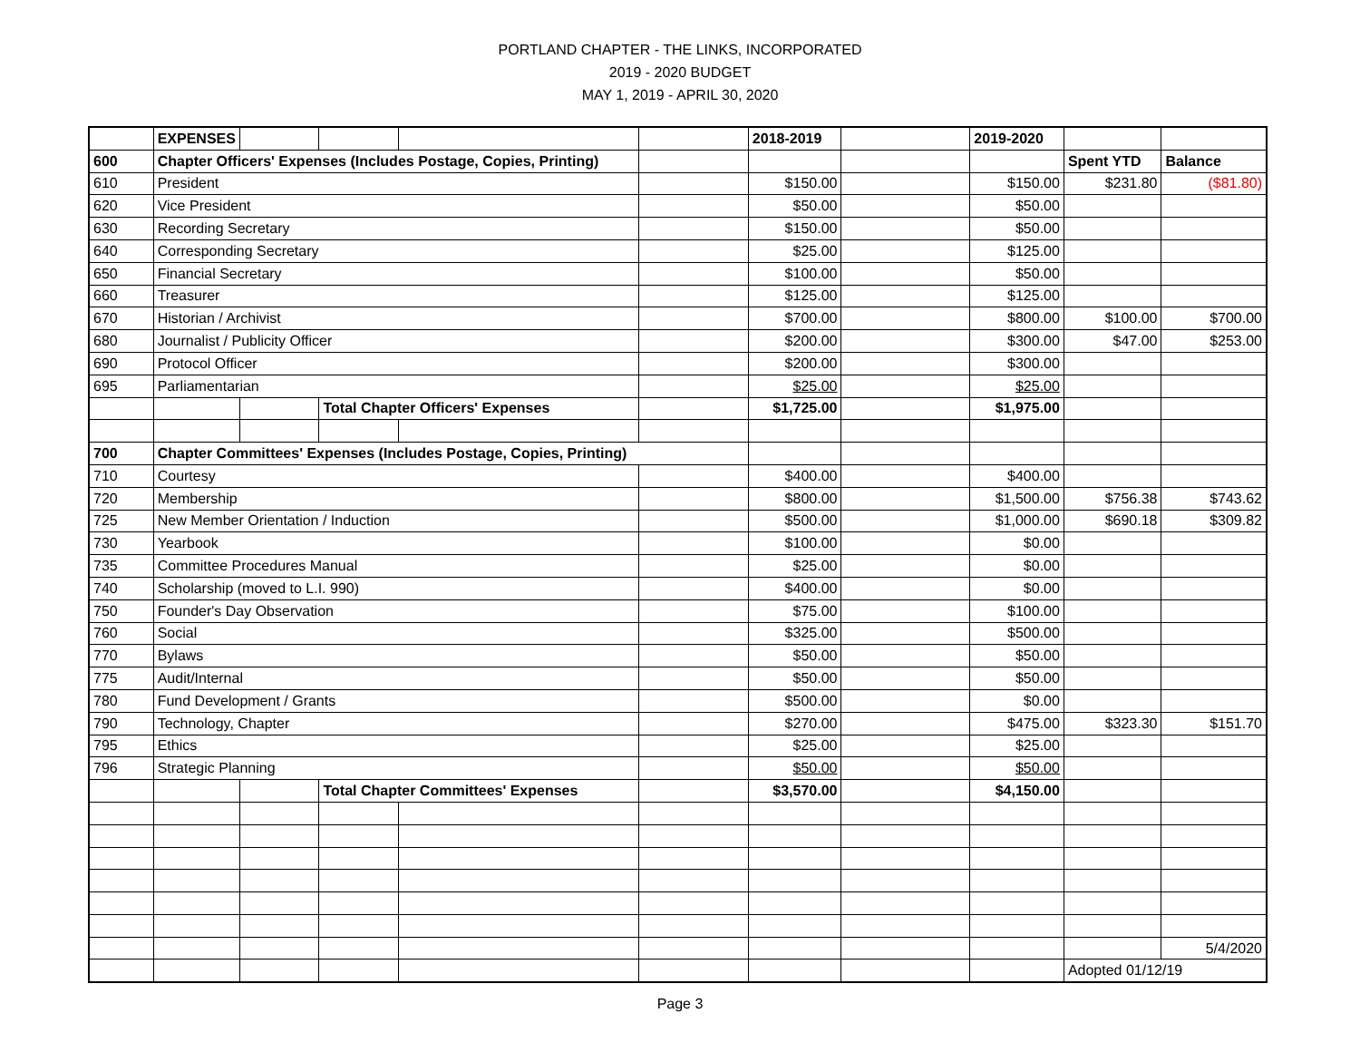PORTLAND CHAPTER - THE LINKS, INCORPORATED
2019 - 2020 BUDGET
MAY 1, 2019 - APRIL 30, 2020
| | EXPENSES | | | | | 2018-2019 | | 2019-2020 | | |
| 600 | Chapter Officers' Expenses (Includes Postage, Copies, Printing) | | | | | | | | Spent YTD | Balance |
| 610 | President | | | | | $150.00 | | $150.00 | $231.80 | ($81.80) |
| 620 | Vice President | | | | | $50.00 | | $50.00 | | |
| 630 | Recording Secretary | | | | | $150.00 | | $50.00 | | |
| 640 | Corresponding Secretary | | | | | $25.00 | | $125.00 | | |
| 650 | Financial Secretary | | | | | $100.00 | | $50.00 | | |
| 660 | Treasurer | | | | | $125.00 | | $125.00 | | |
| 670 | Historian / Archivist | | | | | $700.00 | | $800.00 | $100.00 | $700.00 |
| 680 | Journalist / Publicity Officer | | | | | $200.00 | | $300.00 | $47.00 | $253.00 |
| 690 | Protocol Officer | | | | | $200.00 | | $300.00 | | |
| 695 | Parliamentarian | | | | | $25.00 | | $25.00 | | |
| | | | Total Chapter Officers' Expenses | | | $1,725.00 | | $1,975.00 | | |
| 700 | Chapter Committees' Expenses (Includes Postage, Copies, Printing) | | | | | | | | | |
| 710 | Courtesy | | | | | $400.00 | | $400.00 | | |
| 720 | Membership | | | | | $800.00 | | $1,500.00 | $756.38 | $743.62 |
| 725 | New Member Orientation / Induction | | | | | $500.00 | | $1,000.00 | $690.18 | $309.82 |
| 730 | Yearbook | | | | | $100.00 | | $0.00 | | |
| 735 | Committee Procedures Manual | | | | | $25.00 | | $0.00 | | |
| 740 | Scholarship (moved to L.I. 990) | | | | | $400.00 | | $0.00 | | |
| 750 | Founder's Day Observation | | | | | $75.00 | | $100.00 | | |
| 760 | Social | | | | | $325.00 | | $500.00 | | |
| 770 | Bylaws | | | | | $50.00 | | $50.00 | | |
| 775 | Audit/Internal | | | | | $50.00 | | $50.00 | | |
| 780 | Fund Development / Grants | | | | | $500.00 | | $0.00 | | |
| 790 | Technology, Chapter | | | | | $270.00 | | $475.00 | $323.30 | $151.70 |
| 795 | Ethics | | | | | $25.00 | | $25.00 | | |
| 796 | Strategic Planning | | | | | $50.00 | | $50.00 | | |
| | | | Total Chapter Committees' Expenses | | | $3,570.00 | | $4,150.00 | | |
| | | | | | | | | | | 5/4/2020 |
| | | | | | | | | | Adopted 01/12/19 | |
Page 3